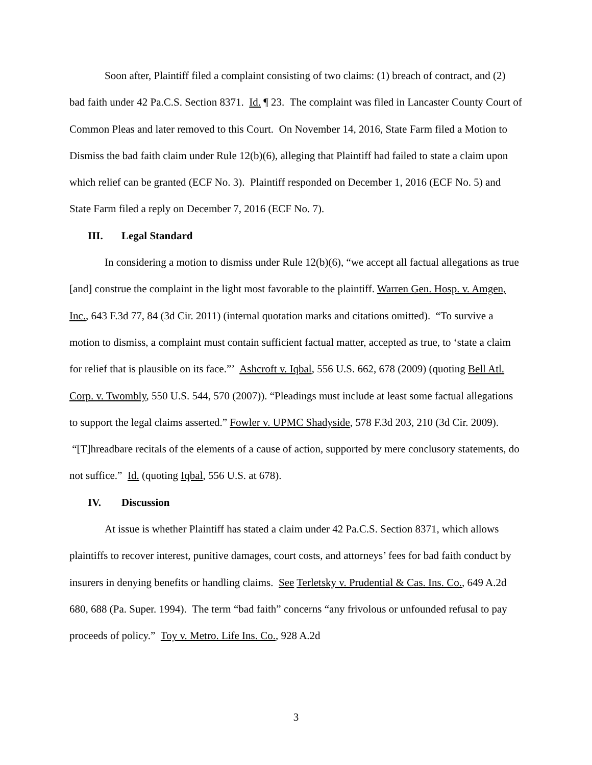Soon after, Plaintiff filed a complaint consisting of two claims: (1) breach of contract, and (2) bad faith under 42 Pa.C.S. Section 8371. Id. ¶ 23. The complaint was filed in Lancaster County Court of Common Pleas and later removed to this Court. On November 14, 2016, State Farm filed a Motion to Dismiss the bad faith claim under Rule 12(b)(6), alleging that Plaintiff had failed to state a claim upon which relief can be granted (ECF No. 3). Plaintiff responded on December 1, 2016 (ECF No. 5) and State Farm filed a reply on December 7, 2016 (ECF No. 7).
III. Legal Standard
In considering a motion to dismiss under Rule 12(b)(6), “we accept all factual allegations as true [and] construe the complaint in the light most favorable to the plaintiff. Warren Gen. Hosp. v. Amgen, Inc., 643 F.3d 77, 84 (3d Cir. 2011) (internal quotation marks and citations omitted). “To survive a motion to dismiss, a complaint must contain sufficient factual matter, accepted as true, to ‘state a claim for relief that is plausible on its face.”’ Ashcroft v. Iqbal, 556 U.S. 662, 678 (2009) (quoting Bell Atl. Corp. v. Twombly, 550 U.S. 544, 570 (2007)). “Pleadings must include at least some factual allegations to support the legal claims asserted.” Fowler v. UPMC Shadyside, 578 F.3d 203, 210 (3d Cir. 2009). “[T]hreadbare recitals of the elements of a cause of action, supported by mere conclusory statements, do not suffice.” Id. (quoting Iqbal, 556 U.S. at 678).
IV. Discussion
At issue is whether Plaintiff has stated a claim under 42 Pa.C.S. Section 8371, which allows plaintiffs to recover interest, punitive damages, court costs, and attorneys’ fees for bad faith conduct by insurers in denying benefits or handling claims. See Terletsky v. Prudential & Cas. Ins. Co., 649 A.2d 680, 688 (Pa. Super. 1994). The term “bad faith” concerns “any frivolous or unfounded refusal to pay proceeds of policy.” Toy v. Metro. Life Ins. Co., 928 A.2d
3